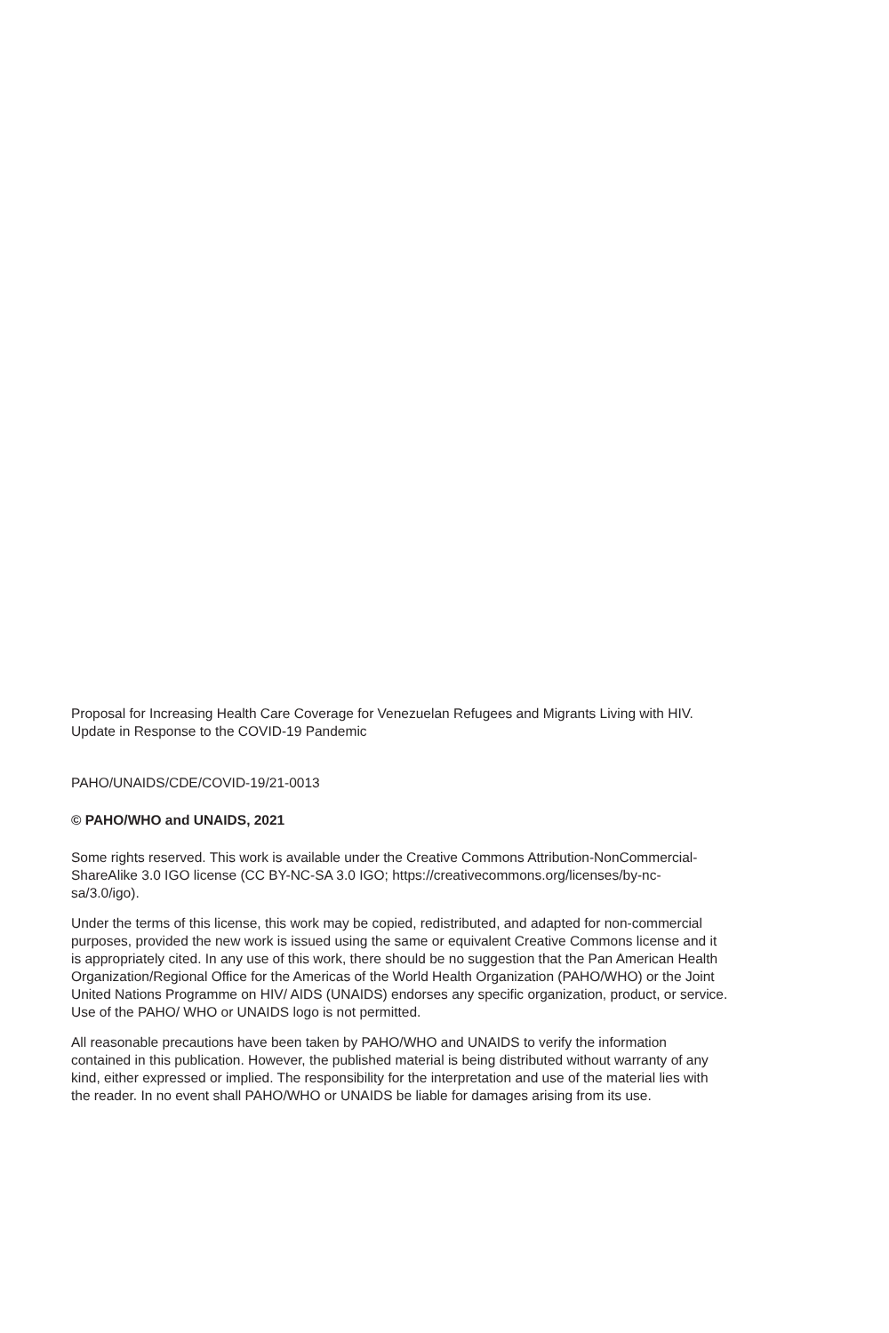Proposal for Increasing Health Care Coverage for Venezuelan Refugees and Migrants Living with HIV. Update in Response to the COVID-19 Pandemic
PAHO/UNAIDS/CDE/COVID-19/21-0013
© PAHO/WHO and UNAIDS, 2021
Some rights reserved. This work is available under the Creative Commons Attribution-NonCommercial-ShareAlike 3.0 IGO license (CC BY-NC-SA 3.0 IGO; https://creativecommons.org/licenses/by-nc-sa/3.0/igo).
Under the terms of this license, this work may be copied, redistributed, and adapted for non-commercial purposes, provided the new work is issued using the same or equivalent Creative Commons license and it is appropriately cited. In any use of this work, there should be no suggestion that the Pan American Health Organization/Regional Office for the Americas of the World Health Organization (PAHO/WHO) or the Joint United Nations Programme on HIV/ AIDS (UNAIDS) endorses any specific organization, product, or service. Use of the PAHO/ WHO or UNAIDS logo is not permitted.
All reasonable precautions have been taken by PAHO/WHO and UNAIDS to verify the information contained in this publication. However, the published material is being distributed without warranty of any kind, either expressed or implied. The responsibility for the interpretation and use of the material lies with the reader. In no event shall PAHO/WHO or UNAIDS be liable for damages arising from its use.